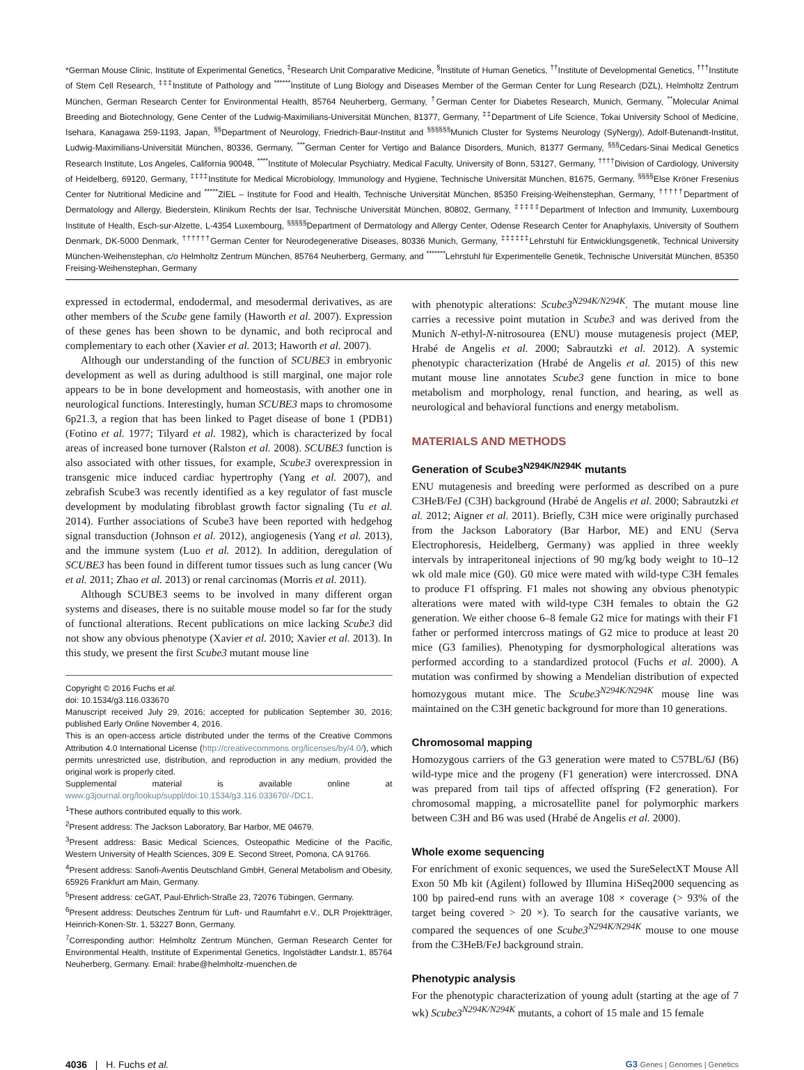*German Mouse Clinic, Institute of Experimental Genetics, <sup>‡</sup>Research Unit Comparative Medicine, <sup>§</sup>Institute of Human Genetics, <sup>††</sup>Institute of Developmental Genetics, <sup>†††</sup>Institute of Stem Cell Research, <sup>‡‡‡</sup>Institute of Pathology and <sup>******</sup>Institute of Lung Biology and Diseases Member of the German Center for Lung Research (DZL), Helmholtz Zentrum München, German Research Center for Environmental Health, 85764 Neuherberg, Germany, <sup>†</sup>German Center for Diabetes Research, Munich, Germany, <sup>**</sup>Molecular Animal Breeding and Biotechnology, Gene Center of the Ludwig-Maximilians-Universität München, 81377, Germany, <sup>‡‡</sup>Department of Life Science, Tokai University School of Medicine, Isehara, Kanagawa 259-1193, Japan, <sup>§§</sup>Department of Neurology, Friedrich-Baur-Institut and <sup>§§§§§§</sup>Munich Cluster for Systems Neurology (SyNergy), Adolf-Butenandt-Institut, Ludwig-Maximilians-Universität München, 80336, Germany, <sup>***</sup>German Center for Vertigo and Balance Disorders, Munich, 81377 Germany, <sup>§§§</sup>Cedars-Sinai Medical Genetics Research Institute, Los Angeles, California 90048, <sup>****</sup>Institute of Molecular Psychiatry, Medical Faculty, University of Bonn, 53127, Germany, <sup>††††</sup>Division of Cardiology, University of Heidelberg, 69120, Germany, <sup>‡‡‡‡</sup>Institute for Medical Microbiology, Immunology and Hygiene, Technische Universität München, 81675, Germany, <sup>§§§§</sup>Else Kröner Fresenius Center for Nutritional Medicine and <sup>*****</sup>ZIEL – Institute for Food and Health, Technische Universität München, 85350 Freising-Weihenstephan, Germany, <sup>†††††</sup>Department of Dermatology and Allergy, Biederstein, Klinikum Rechts der Isar, Technische Universität München, 80802, Germany, <sup>‡‡‡‡‡</sup>Department of Infection and Immunity, Luxembourg Institute of Health, Esch-sur-Alzette, L-4354 Luxembourg, <sup>§§§§§</sup>Department of Dermatology and Allergy Center, Odense Research Center for Anaphylaxis, University of Southern Denmark, DK-5000 Denmark, <sup>††††††</sup>German Center for Neurodegenerative Diseases, 80336 Munich, Germany, <sup>‡‡‡‡‡‡</sup>Lehrstuhl für Entwicklungsgenetik, Technical University München-Weihenstephan, c/o Helmholtz Zentrum München, 85764 Neuherberg, Germany, and <sup>*******</sup>Lehrstuhl für Experimentelle Genetik, Technische Universität München, 85350 Freising-Weihenstephan, Germany
expressed in ectodermal, endodermal, and mesodermal derivatives, as are other members of the Scube gene family (Haworth et al. 2007). Expression of these genes has been shown to be dynamic, and both reciprocal and complementary to each other (Xavier et al. 2013; Haworth et al. 2007).
Although our understanding of the function of SCUBE3 in embryonic development as well as during adulthood is still marginal, one major role appears to be in bone development and homeostasis, with another one in neurological functions. Interestingly, human SCUBE3 maps to chromosome 6p21.3, a region that has been linked to Paget disease of bone 1 (PDB1) (Fotino et al. 1977; Tilyard et al. 1982), which is characterized by focal areas of increased bone turnover (Ralston et al. 2008). SCUBE3 function is also associated with other tissues, for example, Scube3 overexpression in transgenic mice induced cardiac hypertrophy (Yang et al. 2007), and zebrafish Scube3 was recently identified as a key regulator of fast muscle development by modulating fibroblast growth factor signaling (Tu et al. 2014). Further associations of Scube3 have been reported with hedgehog signal transduction (Johnson et al. 2012), angiogenesis (Yang et al. 2013), and the immune system (Luo et al. 2012). In addition, deregulation of SCUBE3 has been found in different tumor tissues such as lung cancer (Wu et al. 2011; Zhao et al. 2013) or renal carcinomas (Morris et al. 2011).
Although SCUBE3 seems to be involved in many different organ systems and diseases, there is no suitable mouse model so far for the study of functional alterations. Recent publications on mice lacking Scube3 did not show any obvious phenotype (Xavier et al. 2010; Xavier et al. 2013). In this study, we present the first Scube3 mutant mouse line
Copyright © 2016 Fuchs et al.
doi: 10.1534/g3.116.033670
Manuscript received July 29, 2016; accepted for publication September 30, 2016; published Early Online November 4, 2016.
This is an open-access article distributed under the terms of the Creative Commons Attribution 4.0 International License (http://creativecommons.org/licenses/by/4.0/), which permits unrestricted use, distribution, and reproduction in any medium, provided the original work is properly cited.
Supplemental material is available online at www.g3journal.org/lookup/suppl/doi:10.1534/g3.116.033670/-/DC1.
<sup>1</sup> These authors contributed equally to this work.
<sup>2</sup> Present address: The Jackson Laboratory, Bar Harbor, ME 04679.
<sup>3</sup> Present address: Basic Medical Sciences, Osteopathic Medicine of the Pacific, Western University of Health Sciences, 309 E. Second Street, Pomona, CA 91766.
<sup>4</sup> Present address: Sanofi-Aventis Deutschland GmbH, General Metabolism and Obesity, 65926 Frankfurt am Main, Germany.
<sup>5</sup> Present address: ceGAT, Paul-Ehrlich-Straße 23, 72076 Tübingen, Germany.
<sup>6</sup> Present address: Deutsches Zentrum für Luft- und Raumfahrt e.V., DLR Projektträger, Heinrich-Konen-Str. 1, 53227 Bonn, Germany.
<sup>7</sup> Corresponding author: Helmholtz Zentrum München, German Research Center for Environmental Health, Institute of Experimental Genetics, Ingolstädter Landstr.1, 85764 Neuherberg, Germany. Email: hrabe@helmholtz-muenchen.de
with phenotypic alterations: Scube3<sup>N294K/N294K</sup>. The mutant mouse line carries a recessive point mutation in Scube3 and was derived from the Munich N-ethyl-N-nitrosourea (ENU) mouse mutagenesis project (MEP, Hrabé de Angelis et al. 2000; Sabrautzki et al. 2012). A systemic phenotypic characterization (Hrabé de Angelis et al. 2015) of this new mutant mouse line annotates Scube3 gene function in mice to bone metabolism and morphology, renal function, and hearing, as well as neurological and behavioral functions and energy metabolism.
MATERIALS AND METHODS
Generation of Scube3<sup>N294K/N294K</sup> mutants
ENU mutagenesis and breeding were performed as described on a pure C3HeB/FeJ (C3H) background (Hrabé de Angelis et al. 2000; Sabrautzki et al. 2012; Aigner et al. 2011). Briefly, C3H mice were originally purchased from the Jackson Laboratory (Bar Harbor, ME) and ENU (Serva Electrophoresis, Heidelberg, Germany) was applied in three weekly intervals by intraperitoneal injections of 90 mg/kg body weight to 10–12 wk old male mice (G0). G0 mice were mated with wild-type C3H females to produce F1 offspring. F1 males not showing any obvious phenotypic alterations were mated with wild-type C3H females to obtain the G2 generation. We either choose 6–8 female G2 mice for matings with their F1 father or performed intercross matings of G2 mice to produce at least 20 mice (G3 families). Phenotyping for dysmorphological alterations was performed according to a standardized protocol (Fuchs et al. 2000). A mutation was confirmed by showing a Mendelian distribution of expected homozygous mutant mice. The Scube3<sup>N294K/N294K</sup> mouse line was maintained on the C3H genetic background for more than 10 generations.
Chromosomal mapping
Homozygous carriers of the G3 generation were mated to C57BL/6J (B6) wild-type mice and the progeny (F1 generation) were intercrossed. DNA was prepared from tail tips of affected offspring (F2 generation). For chromosomal mapping, a microsatellite panel for polymorphic markers between C3H and B6 was used (Hrabé de Angelis et al. 2000).
Whole exome sequencing
For enrichment of exonic sequences, we used the SureSelectXT Mouse All Exon 50 Mb kit (Agilent) followed by Illumina HiSeq2000 sequencing as 100 bp paired-end runs with an average 108 × coverage (> 93% of the target being covered > 20 ×). To search for the causative variants, we compared the sequences of one Scube3<sup>N294K/N294K</sup> mouse to one mouse from the C3HeB/FeJ background strain.
Phenotypic analysis
For the phenotypic characterization of young adult (starting at the age of 7 wk) Scube3<sup>N294K/N294K</sup> mutants, a cohort of 15 male and 15 female
4036 | H. Fuchs et al. G3·Genes | Genomes | Genetics